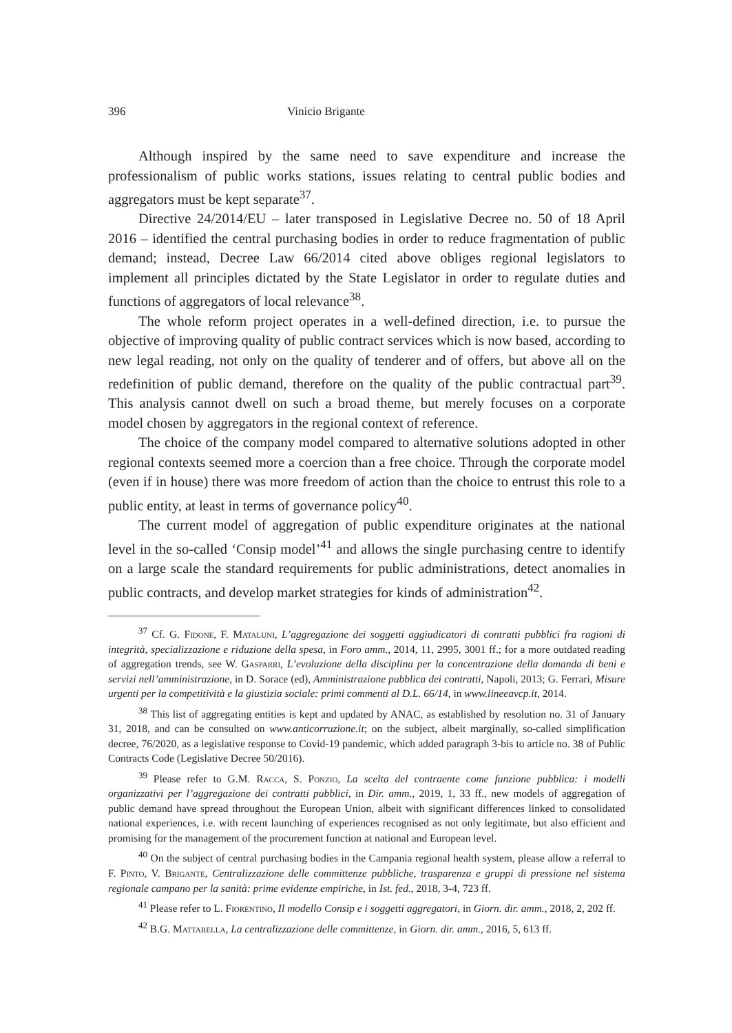396 Vinicio Brigante
Although inspired by the same need to save expenditure and increase the professionalism of public works stations, issues relating to central public bodies and aggregators must be kept separate<sup>37</sup>.
Directive 24/2014/EU – later transposed in Legislative Decree no. 50 of 18 April 2016 – identified the central purchasing bodies in order to reduce fragmentation of public demand; instead, Decree Law 66/2014 cited above obliges regional legislators to implement all principles dictated by the State Legislator in order to regulate duties and functions of aggregators of local relevance<sup>38</sup>.
The whole reform project operates in a well-defined direction, i.e. to pursue the objective of improving quality of public contract services which is now based, according to new legal reading, not only on the quality of tenderer and of offers, but above all on the redefinition of public demand, therefore on the quality of the public contractual part<sup>39</sup>. This analysis cannot dwell on such a broad theme, but merely focuses on a corporate model chosen by aggregators in the regional context of reference.
The choice of the company model compared to alternative solutions adopted in other regional contexts seemed more a coercion than a free choice. Through the corporate model (even if in house) there was more freedom of action than the choice to entrust this role to a public entity, at least in terms of governance policy<sup>40</sup>.
The current model of aggregation of public expenditure originates at the national level in the so-called ‘Consip model’<sup>41</sup> and allows the single purchasing centre to identify on a large scale the standard requirements for public administrations, detect anomalies in public contracts, and develop market strategies for kinds of administration<sup>42</sup>.
<sup>37</sup> Cf. G. Fidone, F. Mataluni, L’aggregazione dei soggetti aggiudicatori di contratti pubblici fra ragioni di integrità, specializzazione e riduzione della spesa, in Foro amm., 2014, 11, 2995, 3001 ff.; for a more outdated reading of aggregation trends, see W. Gasparri, L’evoluzione della disciplina per la concentrazione della domanda di beni e servizi nell’amministrazione, in D. Sorace (ed), Amministrazione pubblica dei contratti, Napoli, 2013; G. Ferrari, Misure urgenti per la competitività e la giustizia sociale: primi commenti al D.L. 66/14, in www.lineeavcp.it, 2014.
<sup>38</sup> This list of aggregating entities is kept and updated by ANAC, as established by resolution no. 31 of January 31, 2018, and can be consulted on www.anticorruzione.it; on the subject, albeit marginally, so-called simplification decree, 76/2020, as a legislative response to Covid-19 pandemic, which added paragraph 3-bis to article no. 38 of Public Contracts Code (Legislative Decree 50/2016).
<sup>39</sup> Please refer to G.M. Racca, S. Ponzio, La scelta del contraente come funzione pubblica: i modelli organizzativi per l’aggregazione dei contratti pubblici, in Dir. amm., 2019, 1, 33 ff., new models of aggregation of public demand have spread throughout the European Union, albeit with significant differences linked to consolidated national experiences, i.e. with recent launching of experiences recognised as not only legitimate, but also efficient and promising for the management of the procurement function at national and European level.
<sup>40</sup> On the subject of central purchasing bodies in the Campania regional health system, please allow a referral to F. Pinto, V. Brigante, Centralizzazione delle committenze pubbliche, trasparenza e gruppi di pressione nel sistema regionale campano per la sanità: prime evidenze empiriche, in Ist. fed., 2018, 3-4, 723 ff.
<sup>41</sup> Please refer to L. Fiorentino, Il modello Consip e i soggetti aggregatori, in Giorn. dir. amm., 2018, 2, 202 ff.
<sup>42</sup> B.G. Mattarella, La centralizzazione delle committenze, in Giorn. dir. amm., 2016, 5, 613 ff.